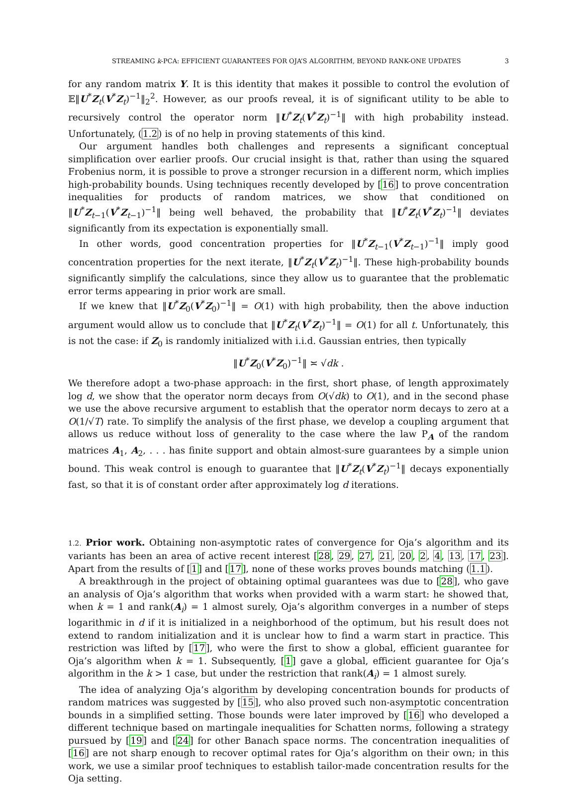STREAMING k-PCA: EFFICIENT GUARANTEES FOR OJA’S ALGORITHM, BEYOND RANK-ONE UPDATES 3
for any random matrix Y. It is this identity that makes it possible to control the evolution of 𝔼‖U<sup>*</sup>Z<sub>t</sub>(V<sup>*</sup>Z<sub>t</sub>)<sup>−1</sup>‖<sub>2</sub><sup>2</sup>. However, as our proofs reveal, it is of significant utility to be able to recursively control the operator norm ‖U<sup>*</sup>Z<sub>t</sub>(V<sup>*</sup>Z<sub>t</sub>)<sup>−1</sup>‖ with high probability instead. Unfortunately, (1.2) is of no help in proving statements of this kind.
Our argument handles both challenges and represents a significant conceptual simplification over earlier proofs. Our crucial insight is that, rather than using the squared Frobenius norm, it is possible to prove a stronger recursion in a different norm, which implies high-probability bounds. Using techniques recently developed by [16] to prove concentration inequalities for products of random matrices, we show that conditioned on ‖U<sup>*</sup>Z<sub>t−1</sub>(V<sup>*</sup>Z<sub>t−1</sub>)<sup>−1</sup>‖ being well behaved, the probability that ‖U<sup>*</sup>Z<sub>t</sub>(V<sup>*</sup>Z<sub>t</sub>)<sup>−1</sup>‖ deviates significantly from its expectation is exponentially small.
In other words, good concentration properties for ‖U<sup>*</sup>Z<sub>t−1</sub>(V<sup>*</sup>Z<sub>t−1</sub>)<sup>−1</sup>‖ imply good concentration properties for the next iterate, ‖U<sup>*</sup>Z<sub>t</sub>(V<sup>*</sup>Z<sub>t</sub>)<sup>−1</sup>‖. These high-probability bounds significantly simplify the calculations, since they allow us to guarantee that the problematic error terms appearing in prior work are small.
If we knew that ‖U<sup>*</sup>Z<sub>0</sub>(V<sup>*</sup>Z<sub>0</sub>)<sup>−1</sup>‖ = O(1) with high probability, then the above induction argument would allow us to conclude that ‖U<sup>*</sup>Z<sub>t</sub>(V<sup>*</sup>Z<sub>t</sub>)<sup>−1</sup>‖ = O(1) for all t. Unfortunately, this is not the case: if Z<sub>0</sub> is randomly initialized with i.i.d. Gaussian entries, then typically
‖U<sup>*</sup>Z<sub>0</sub>(V<sup>*</sup>Z<sub>0</sub>)<sup>−1</sup>‖ ≍ √dk .
We therefore adopt a two-phase approach: in the first, short phase, of length approximately log d, we show that the operator norm decays from O(√dk) to O(1), and in the second phase we use the above recursive argument to establish that the operator norm decays to zero at a O(1/√T) rate. To simplify the analysis of the first phase, we develop a coupling argument that allows us reduce without loss of generality to the case where the law P<sub>A</sub> of the random matrices A<sub>1</sub>, A<sub>2</sub>, . . . has finite support and obtain almost-sure guarantees by a simple union bound. This weak control is enough to guarantee that ‖U<sup>*</sup>Z<sub>t</sub>(V<sup>*</sup>Z<sub>t</sub>)<sup>−1</sup>‖ decays exponentially fast, so that it is of constant order after approximately log d iterations.
1.2. Prior work. Obtaining non-asymptotic rates of convergence for Oja’s algorithm and its variants has been an area of active recent interest [28, 29, 27, 21, 20, 2, 4, 13, 17, 23]. Apart from the results of [1] and [17], none of these works proves bounds matching (1.1).
A breakthrough in the project of obtaining optimal guarantees was due to [28], who gave an analysis of Oja’s algorithm that works when provided with a warm start: he showed that, when k = 1 and rank(A<sub>i</sub>) = 1 almost surely, Oja’s algorithm converges in a number of steps logarithmic in d if it is initialized in a neighborhood of the optimum, but his result does not extend to random initialization and it is unclear how to find a warm start in practice. This restriction was lifted by [17], who were the first to show a global, efficient guarantee for Oja’s algorithm when k = 1. Subsequently, [1] gave a global, efficient guarantee for Oja’s algorithm in the k > 1 case, but under the restriction that rank(A<sub>i</sub>) = 1 almost surely.
The idea of analyzing Oja’s algorithm by developing concentration bounds for products of random matrices was suggested by [15], who also proved such non-asymptotic concentration bounds in a simplified setting. Those bounds were later improved by [16] who developed a different technique based on martingale inequalities for Schatten norms, following a strategy pursued by [19] and [24] for other Banach space norms. The concentration inequalities of [16] are not sharp enough to recover optimal rates for Oja’s algorithm on their own; in this work, we use a similar proof techniques to establish tailor-made concentration results for the Oja setting.